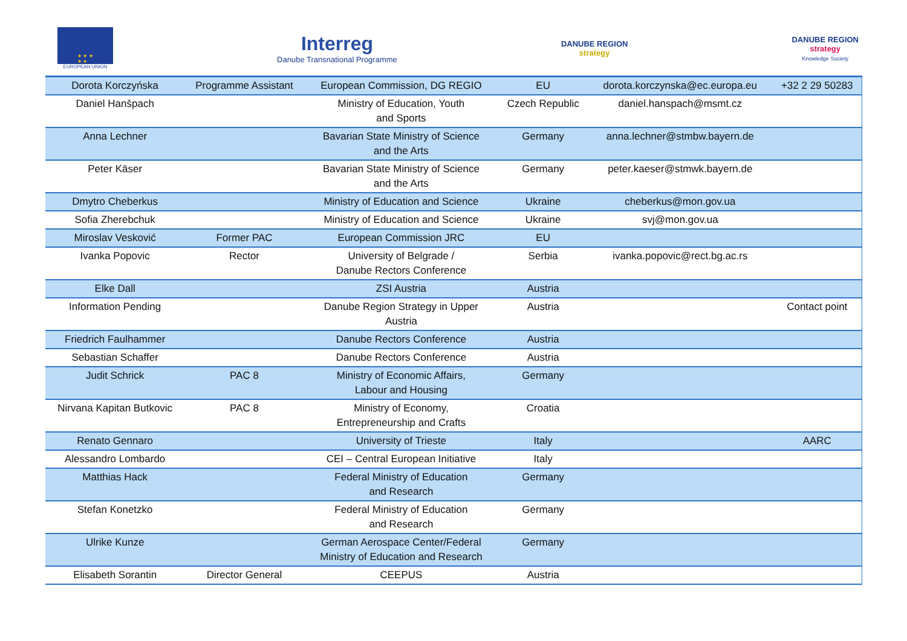★ ★ ★
★ ★
EUROPEAN UNION
Interreg
Danube Transnational Programme
DANUBE REGION
strategy
DANUBE REGION
strategy
Knowledge Society
| Dorota Korczyńska | Programme Assistant | European Commission, DG REGIO | EU | dorota.korczynska@ec.europa.eu | +32 2 29 50283 |
| Daniel Hanšpach | | Ministry of Education, Youth and Sports | Czech Republic | daniel.hanspach@msmt.cz | |
| Anna Lechner | | Bavarian State Ministry of Science and the Arts | Germany | anna.lechner@stmbw.bayern.de | |
| Peter Käser | | Bavarian State Ministry of Science and the Arts | Germany | peter.kaeser@stmwk.bayern.de | |
| Dmytro Cheberkus | | Ministry of Education and Science | Ukraine | cheberkus@mon.gov.ua | |
| Sofia Zherebchuk | | Ministry of Education and Science | Ukraine | svj@mon.gov.ua | |
| Miroslav Vesković | Former PAC | European Commission JRC | EU | | |
| Ivanka Popovic | Rector | University of Belgrade / Danube Rectors Conference | Serbia | ivanka.popovic@rect.bg.ac.rs | |
| Elke Dall | | ZSI Austria | Austria | | |
| Information Pending | | Danube Region Strategy in Upper Austria | Austria | | Contact point |
| Friedrich Faulhammer | | Danube Rectors Conference | Austria | | |
| Sebastian Schaffer | | Danube Rectors Conference | Austria | | |
| Judit Schrick | PAC 8 | Ministry of Economic Affairs, Labour and Housing | Germany | | |
| Nirvana Kapitan Butkovic | PAC 8 | Ministry of Economy, Entrepreneurship and Crafts | Croatia | | |
| Renato Gennaro | | University of Trieste | Italy | | AARC |
| Alessandro Lombardo | | CEI – Central European Initiative | Italy | | |
| Matthias Hack | | Federal Ministry of Education and Research | Germany | | |
| Stefan Konetzko | | Federal Ministry of Education and Research | Germany | | |
| Ulrike Kunze | | German Aerospace Center/Federal Ministry of Education and Research | Germany | | |
| Elisabeth Sorantin | Director General | CEEPUS | Austria | | |